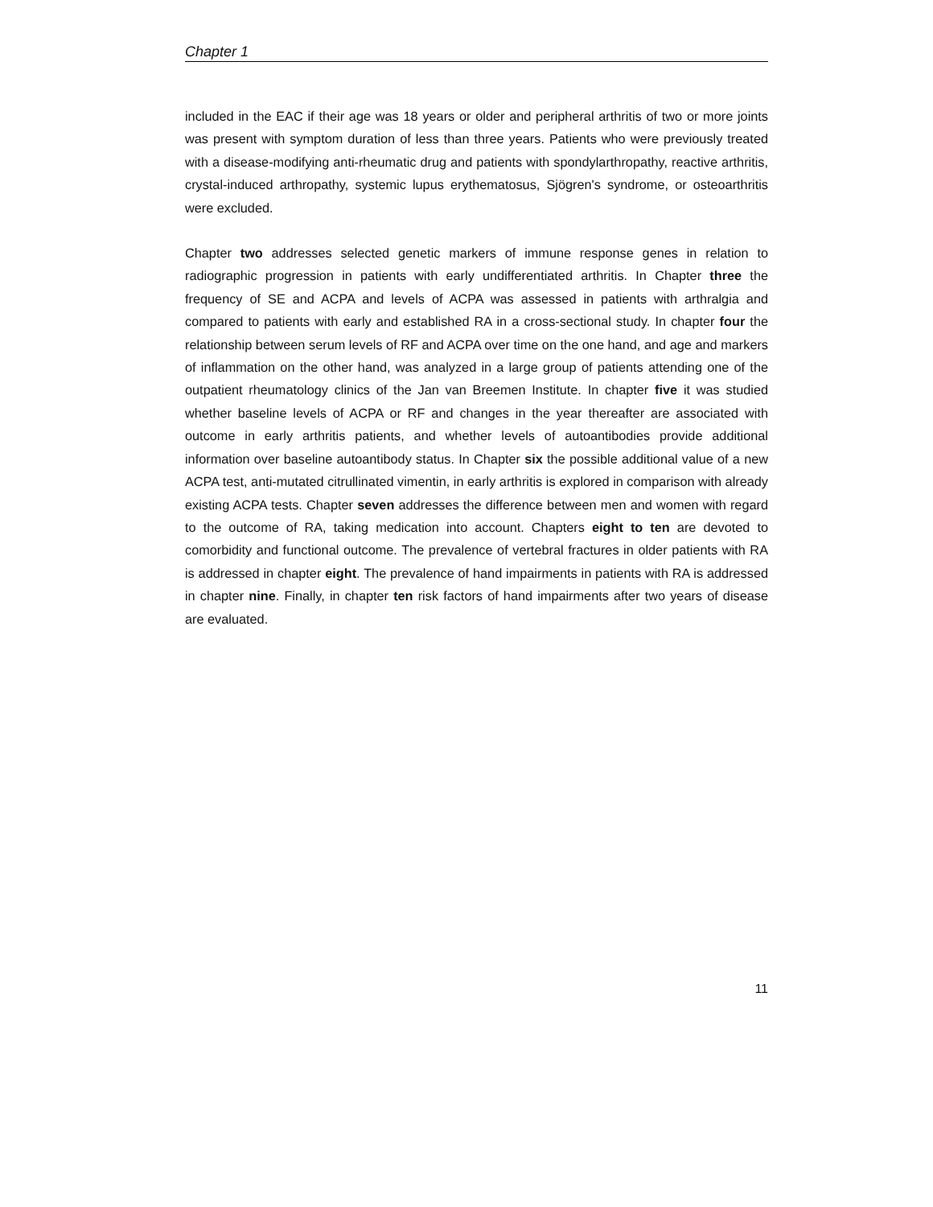Chapter 1
included in the EAC if their age was 18 years or older and peripheral arthritis of two or more joints was present with symptom duration of less than three years. Patients who were previously treated with a disease-modifying anti-rheumatic drug and patients with spondylarthropathy, reactive arthritis, crystal-induced arthropathy, systemic lupus erythematosus, Sjögren's syndrome, or osteoarthritis were excluded.
Chapter two addresses selected genetic markers of immune response genes in relation to radiographic progression in patients with early undifferentiated arthritis. In Chapter three the frequency of SE and ACPA and levels of ACPA was assessed in patients with arthralgia and compared to patients with early and established RA in a cross-sectional study. In chapter four the relationship between serum levels of RF and ACPA over time on the one hand, and age and markers of inflammation on the other hand, was analyzed in a large group of patients attending one of the outpatient rheumatology clinics of the Jan van Breemen Institute. In chapter five it was studied whether baseline levels of ACPA or RF and changes in the year thereafter are associated with outcome in early arthritis patients, and whether levels of autoantibodies provide additional information over baseline autoantibody status. In Chapter six the possible additional value of a new ACPA test, anti-mutated citrullinated vimentin, in early arthritis is explored in comparison with already existing ACPA tests. Chapter seven addresses the difference between men and women with regard to the outcome of RA, taking medication into account. Chapters eight to ten are devoted to comorbidity and functional outcome. The prevalence of vertebral fractures in older patients with RA is addressed in chapter eight. The prevalence of hand impairments in patients with RA is addressed in chapter nine. Finally, in chapter ten risk factors of hand impairments after two years of disease are evaluated.
11